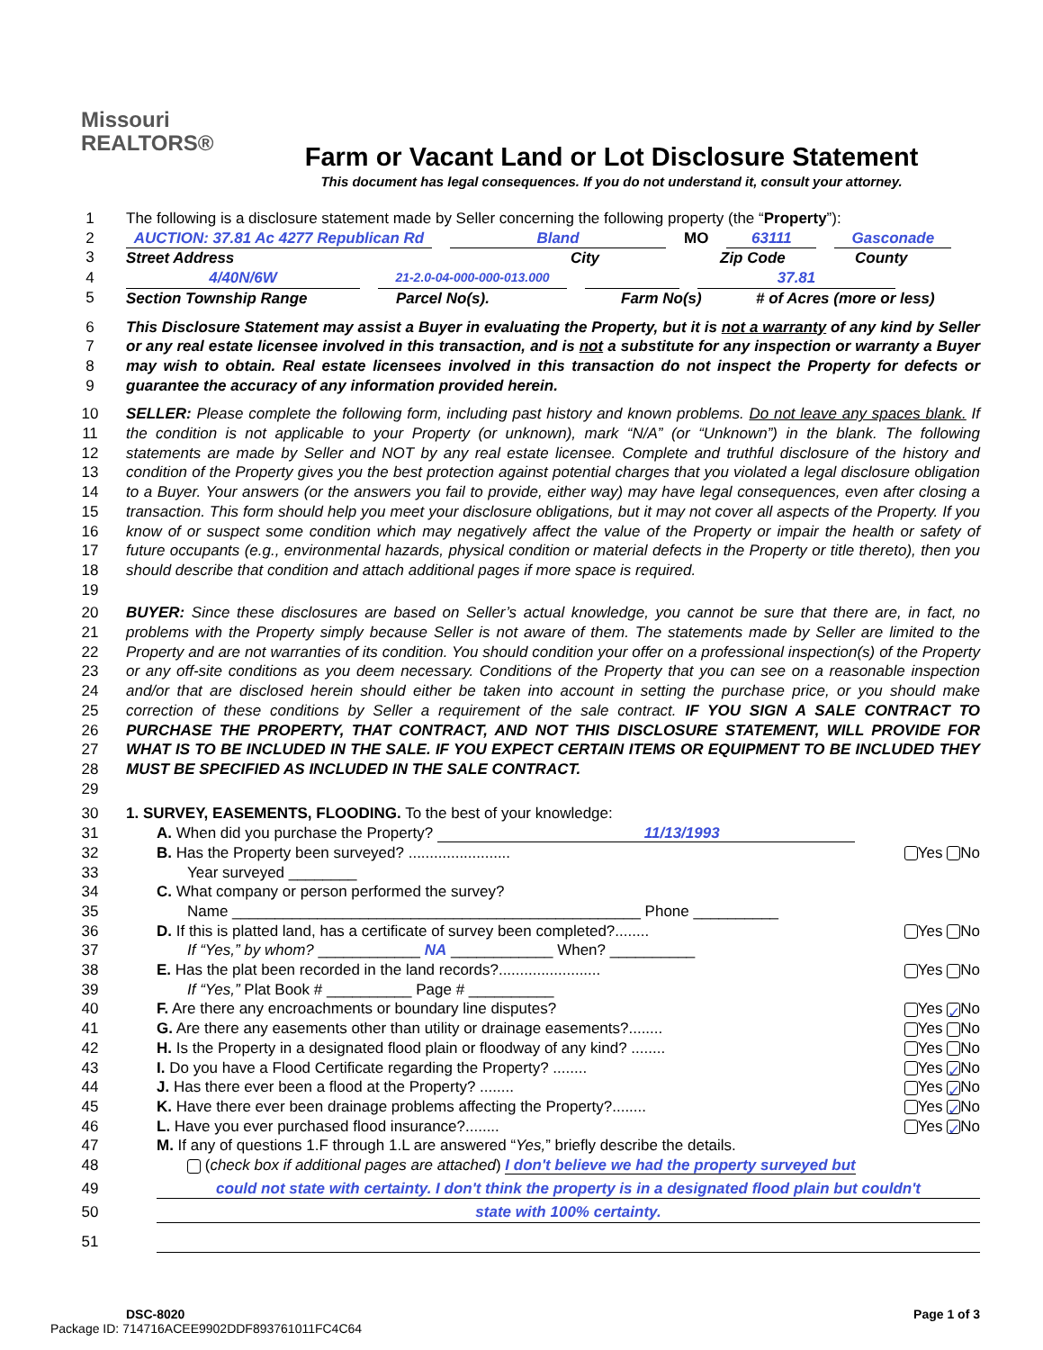Missouri
REALTORS®
Farm or Vacant Land or Lot Disclosure Statement
This document has legal consequences. If you do not understand it, consult your attorney.
1 The following is a disclosure statement made by Seller concerning the following property (the “Property”):
2
3
AUCTION: 37.81 Ac 4277 Republican Rd
Bland MO 63111 Gasconade
Street Address City Zip Code County
4
5
4/40N/6W
21-2.0-04-000-000-013.000
37.81
Section Township Range Parcel No(s). Farm No(s) # of Acres (more or less)
6
7
8
9 This Disclosure Statement may assist a Buyer in evaluating the Property, but it is not a warranty of any kind by Seller or any real estate licensee involved in this transaction, and is not a substitute for any inspection or warranty a Buyer may wish to obtain. Real estate licensees involved in this transaction do not inspect the Property for defects or guarantee the accuracy of any information provided herein.
10
11
12
13
14
15
16
17
18
19 SELLER: Please complete the following form, including past history and known problems. Do not leave any spaces blank. If the condition is not applicable to your Property (or unknown), mark “N/A” (or “Unknown”) in the blank. The following statements are made by Seller and NOT by any real estate licensee. Complete and truthful disclosure of the history and condition of the Property gives you the best protection against potential charges that you violated a legal disclosure obligation to a Buyer. Your answers (or the answers you fail to provide, either way) may have legal consequences, even after closing a transaction. This form should help you meet your disclosure obligations, but it may not cover all aspects of the Property. If you know of or suspect some condition which may negatively affect the value of the Property or impair the health or safety of future occupants (e.g., environmental hazards, physical condition or material defects in the Property or title thereto), then you should describe that condition and attach additional pages if more space is required.
20
21
22
23
24
25
26
27
28
29 BUYER: Since these disclosures are based on Seller’s actual knowledge, you cannot be sure that there are, in fact, no problems with the Property simply because Seller is not aware of them. The statements made by Seller are limited to the Property and are not warranties of its condition. You should condition your offer on a professional inspection(s) of the Property or any off-site conditions as you deem necessary. Conditions of the Property that you can see on a reasonable inspection and/or that are disclosed herein should either be taken into account in setting the purchase price, or you should make correction of these conditions by Seller a requirement of the sale contract. IF YOU SIGN A SALE CONTRACT TO PURCHASE THE PROPERTY, THAT CONTRACT, AND NOT THIS DISCLOSURE STATEMENT, WILL PROVIDE FOR WHAT IS TO BE INCLUDED IN THE SALE. IF YOU EXPECT CERTAIN ITEMS OR EQUIPMENT TO BE INCLUDED THEY MUST BE SPECIFIED AS INCLUDED IN THE SALE CONTRACT.
30 1. SURVEY, EASEMENTS, FLOODING. To the best of your knowledge:
31 A. When did you purchase the Property? 11/13/1993
32 B. Has the Property been surveyed? ........................ Yes No
33 Year surveyed ________
34 C. What company or person performed the survey?
35 Name ________________________________________________ Phone __________
36 D. If this is platted land, has a certificate of survey been completed?........ Yes No
37 If “Yes,” by whom? ____________ NA ____________ When? __________
38 E. Has the plat been recorded in the land records?........................ Yes No
39 If “Yes,” Plat Book # __________ Page # __________
40 F. Are there any encroachments or boundary line disputes? Yes ✓ No
41 G. Are there any easements other than utility or drainage easements?........ Yes No
42 H. Is the Property in a designated flood plain or floodway of any kind? ........ Yes No
43 I. Do you have a Flood Certificate regarding the Property? ........ Yes ✓ No
44 J. Has there ever been a flood at the Property? ........ Yes ✓ No
45 K. Have there ever been drainage problems affecting the Property?........ Yes ✓ No
46 L. Have you ever purchased flood insurance?........ Yes ✓ No
47 M. If any of questions 1.F through 1.L are answered “Yes,” briefly describe the details.
48 (check box if additional pages are attached) I don't believe we had the property surveyed but
49 could not state with certainty. I don't think the property is in a designated flood plain but couldn't
50 state with 100% certainty.
51
DSC-8020 Page 1 of 3
Package ID: 714716ACEE9902DDF893761011FC4C64